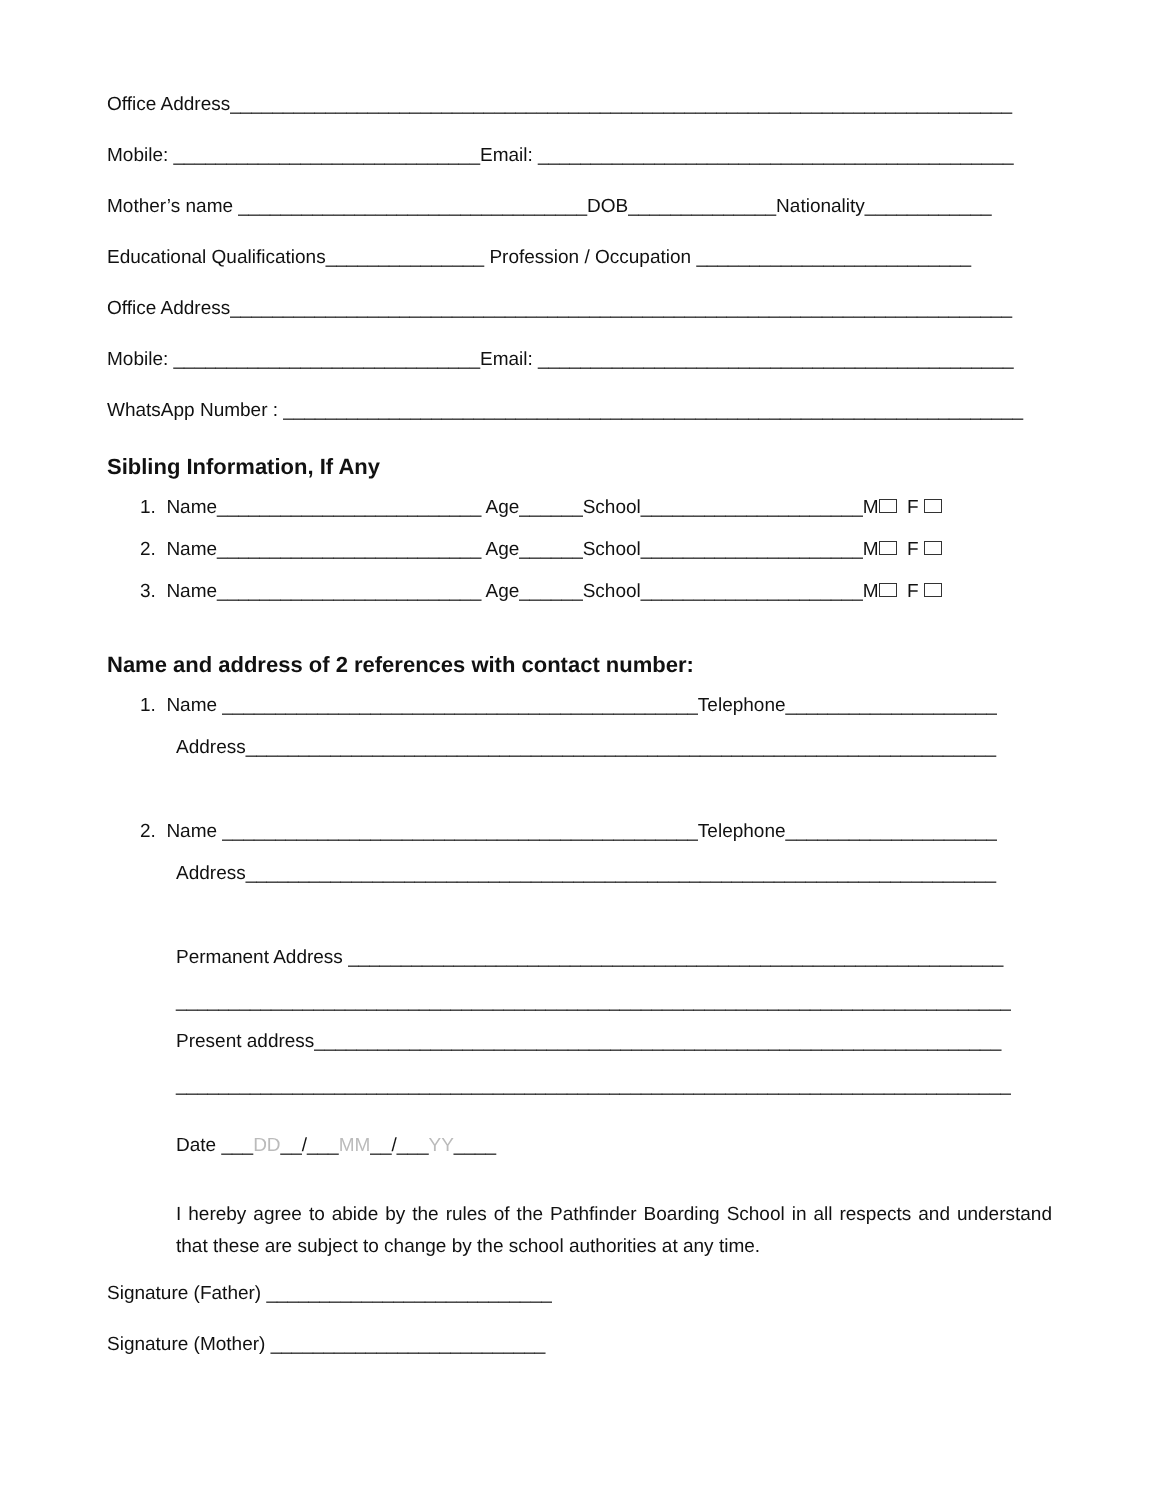Office Address__________________________________________________________________________
Mobile: _____________________________Email: _____________________________________________
Mother’s name _________________________________DOB______________Nationality____________
Educational Qualifications_______________ Profession / Occupation __________________________
Office Address__________________________________________________________________________
Mobile: _____________________________Email: _____________________________________________
WhatsApp Number : ______________________________________________________________________
Sibling Information, If Any
1. Name_________________________ Age______School_____________________M F
2. Name_________________________ Age______School_____________________M F
3. Name_________________________ Age______School_____________________M F
Name and address of 2 references with contact number:
1. Name _____________________________________________Telephone____________________
Address_______________________________________________________________________
2. Name _____________________________________________Telephone____________________
Address_______________________________________________________________________
Permanent Address ______________________________________________________________
_______________________________________________________________________________
Present address_________________________________________________________________
_______________________________________________________________________________
Date ___DD__/___MM__/___YY____
I hereby agree to abide by the rules of the Pathfinder Boarding School in all respects and understand that these are subject to change by the school authorities at any time.
Signature (Father) ___________________________
Signature (Mother) __________________________